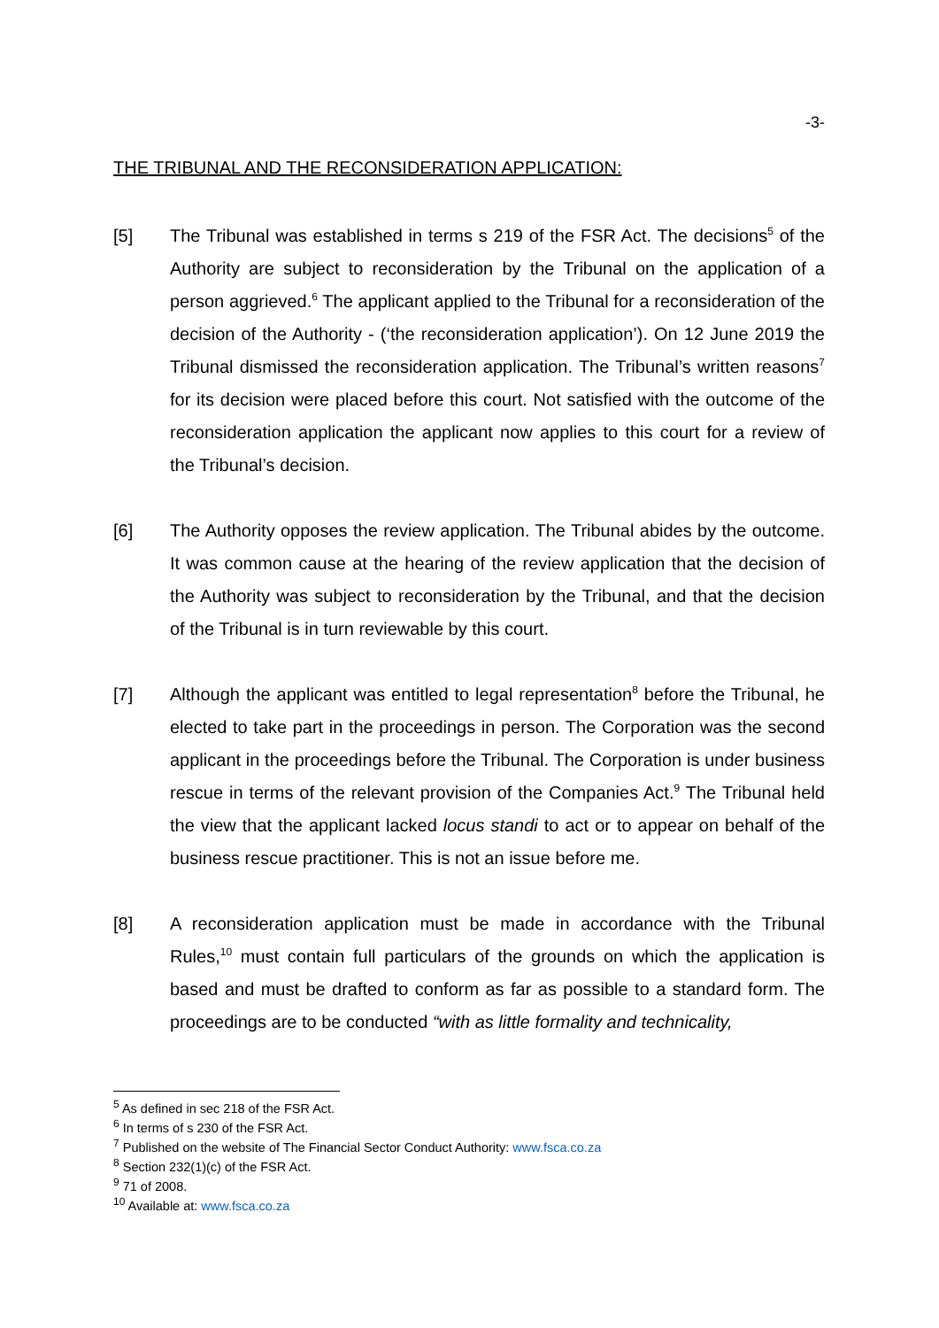-3-
THE TRIBUNAL AND THE RECONSIDERATION APPLICATION:
[5] The Tribunal was established in terms s 219 of the FSR Act. The decisions<sup>5</sup> of the Authority are subject to reconsideration by the Tribunal on the application of a person aggrieved.<sup>6</sup> The applicant applied to the Tribunal for a reconsideration of the decision of the Authority - (‘the reconsideration application’). On 12 June 2019 the Tribunal dismissed the reconsideration application. The Tribunal’s written reasons<sup>7</sup> for its decision were placed before this court. Not satisfied with the outcome of the reconsideration application the applicant now applies to this court for a review of the Tribunal’s decision.
[6] The Authority opposes the review application. The Tribunal abides by the outcome. It was common cause at the hearing of the review application that the decision of the Authority was subject to reconsideration by the Tribunal, and that the decision of the Tribunal is in turn reviewable by this court.
[7] Although the applicant was entitled to legal representation<sup>8</sup> before the Tribunal, he elected to take part in the proceedings in person. The Corporation was the second applicant in the proceedings before the Tribunal. The Corporation is under business rescue in terms of the relevant provision of the Companies Act.<sup>9</sup> The Tribunal held the view that the applicant lacked locus standi to act or to appear on behalf of the business rescue practitioner. This is not an issue before me.
[8] A reconsideration application must be made in accordance with the Tribunal Rules,<sup>10</sup> must contain full particulars of the grounds on which the application is based and must be drafted to conform as far as possible to a standard form. The proceedings are to be conducted “with as little formality and technicality,
<sup>5</sup> As defined in sec 218 of the FSR Act.
<sup>6</sup> In terms of s 230 of the FSR Act.
<sup>7</sup> Published on the website of The Financial Sector Conduct Authority: www.fsca.co.za
<sup>8</sup> Section 232(1)(c) of the FSR Act.
<sup>9</sup> 71 of 2008.
<sup>10</sup> Available at: www.fsca.co.za